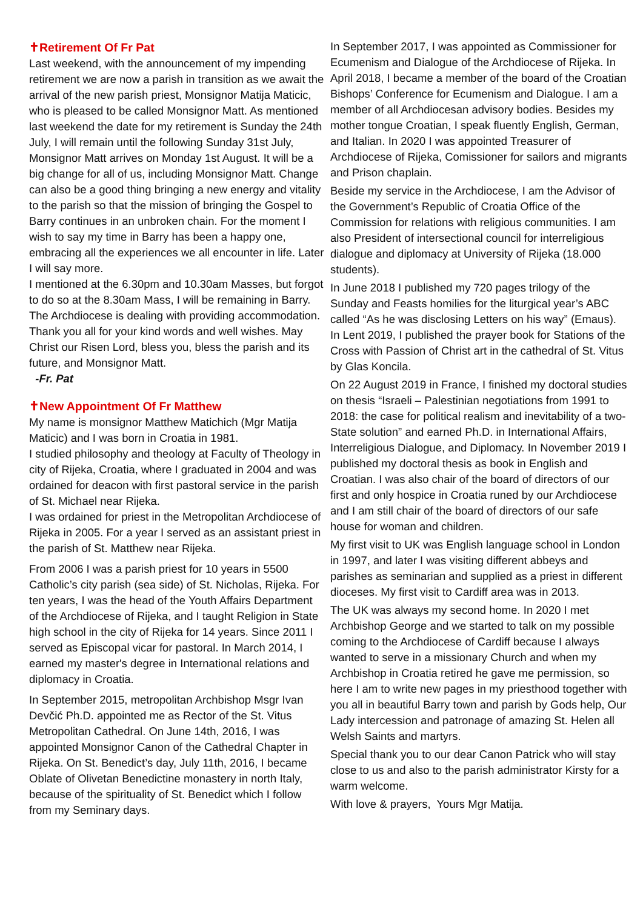✝Retirement Of Fr Pat
Last weekend, with the announcement of my impending retirement we are now a parish in transition as we await the arrival of the new parish priest, Monsignor Matija Maticic, who is pleased to be called Monsignor Matt. As mentioned last weekend the date for my retirement is Sunday the 24th July, I will remain until the following Sunday 31st July, Monsignor Matt arrives on Monday 1st August. It will be a big change for all of us, including Monsignor Matt. Change can also be a good thing bringing a new energy and vitality to the parish so that the mission of bringing the Gospel to Barry continues in an unbroken chain. For the moment I wish to say my time in Barry has been a happy one, embracing all the experiences we all encounter in life. Later I will say more.
I mentioned at the 6.30pm and 10.30am Masses, but forgot to do so at the 8.30am Mass, I will be remaining in Barry. The Archdiocese is dealing with providing accommodation.
Thank you all for your kind words and well wishes. May Christ our Risen Lord, bless you, bless the parish and its future, and Monsignor Matt.
-Fr. Pat
✝New Appointment Of Fr Matthew
My name is monsignor Matthew Matichich (Mgr Matija Maticic) and I was born in Croatia in 1981.
I studied philosophy and theology at Faculty of Theology in city of Rijeka, Croatia, where I graduated in 2004 and was ordained for deacon with first pastoral service in the parish of St. Michael near Rijeka.
I was ordained for priest in the Metropolitan Archdiocese of Rijeka in 2005. For a year I served as an assistant priest in the parish of St. Matthew near Rijeka.
From 2006 I was a parish priest for 10 years in 5500 Catholic’s city parish (sea side) of St. Nicholas, Rijeka. For ten years, I was the head of the Youth Affairs Department of the Archdiocese of Rijeka, and I taught Religion in State high school in the city of Rijeka for 14 years. Since 2011 I served as Episcopal vicar for pastoral. In March 2014, I earned my master's degree in International relations and diplomacy in Croatia.
In September 2015, metropolitan Archbishop Msgr Ivan Devčić Ph.D. appointed me as Rector of the St. Vitus Metropolitan Cathedral. On June 14th, 2016, I was appointed Monsignor Canon of the Cathedral Chapter in Rijeka. On St. Benedict’s day, July 11th, 2016, I became Oblate of Olivetan Benedictine monastery in north Italy, because of the spirituality of St. Benedict which I follow from my Seminary days.
In September 2017, I was appointed as Commissioner for Ecumenism and Dialogue of the Archdiocese of Rijeka. In April 2018, I became a member of the board of the Croatian Bishops’ Conference for Ecumenism and Dialogue. I am a member of all Archdiocesan advisory bodies. Besides my mother tongue Croatian, I speak fluently English, German, and Italian. In 2020 I was appointed Treasurer of Archdiocese of Rijeka, Comissioner for sailors and migrants and Prison chaplain.
Beside my service in the Archdiocese, I am the Advisor of the Government’s Republic of Croatia Office of the Commission for relations with religious communities. I am also President of intersectional council for interreligious dialogue and diplomacy at University of Rijeka (18.000 students).
In June 2018 I published my 720 pages trilogy of the Sunday and Feasts homilies for the liturgical year’s ABC called “As he was disclosing Letters on his way” (Emaus). In Lent 2019, I published the prayer book for Stations of the Cross with Passion of Christ art in the cathedral of St. Vitus by Glas Koncila.
On 22 August 2019 in France, I finished my doctoral studies on thesis “Israeli – Palestinian negotiations from 1991 to 2018: the case for political realism and inevitability of a two-State solution” and earned Ph.D. in International Affairs, Interreligious Dialogue, and Diplomacy. In November 2019 I published my doctoral thesis as book in English and Croatian. I was also chair of the board of directors of our first and only hospice in Croatia runed by our Archdiocese and I am still chair of the board of directors of our safe house for woman and children.
My first visit to UK was English language school in London in 1997, and later I was visiting different abbeys and parishes as seminarian and supplied as a priest in different dioceses. My first visit to Cardiff area was in 2013.
The UK was always my second home. In 2020 I met Archbishop George and we started to talk on my possible coming to the Archdiocese of Cardiff because I always wanted to serve in a missionary Church and when my Archbishop in Croatia retired he gave me permission, so here I am to write new pages in my priesthood together with you all in beautiful Barry town and parish by Gods help, Our Lady intercession and patronage of amazing St. Helen all Welsh Saints and martyrs.
Special thank you to our dear Canon Patrick who will stay close to us and also to the parish administrator Kirsty for a warm welcome.
With love & prayers, Yours Mgr Matija.